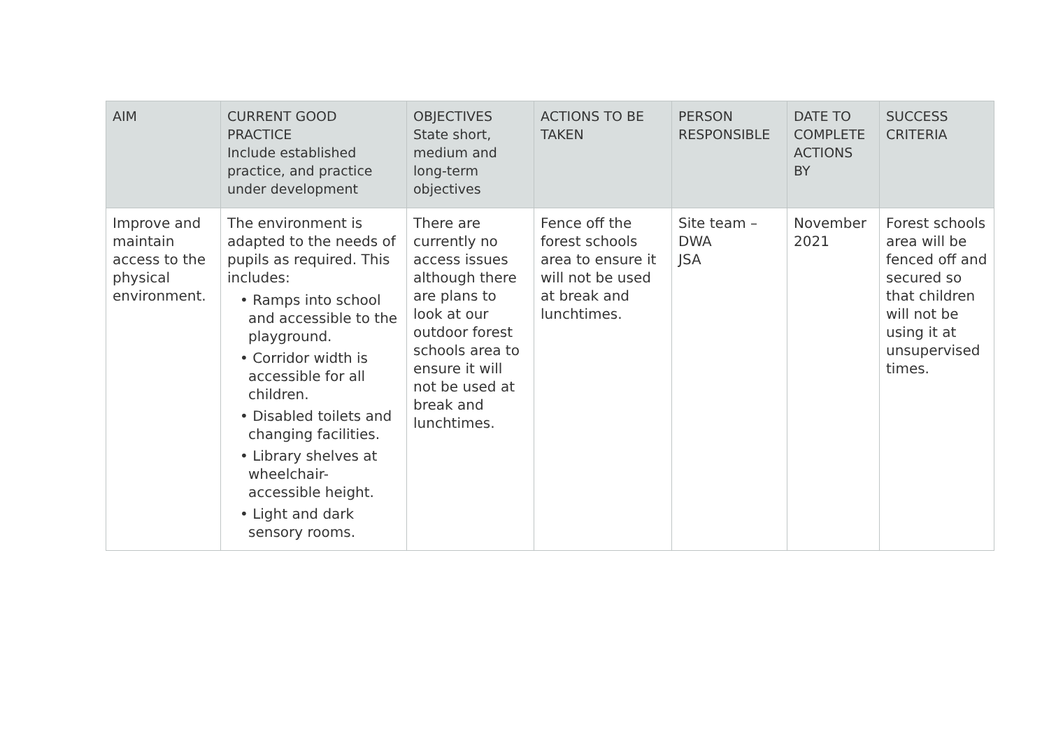| AIM | CURRENT GOOD PRACTICE Include established practice, and practice under development | OBJECTIVES State short, medium and long-term objectives | ACTIONS TO BE TAKEN | PERSON RESPONSIBLE | DATE TO COMPLETE ACTIONS BY | SUCCESS CRITERIA |
| --- | --- | --- | --- | --- | --- | --- |
| Improve and maintain access to the physical environment. | The environment is adapted to the needs of pupils as required. This includes: • Ramps into school and accessible to the playground. • Corridor width is accessible for all children. • Disabled toilets and changing facilities. • Library shelves at wheelchair-accessible height. • Light and dark sensory rooms. | There are currently no access issues although there are plans to look at our outdoor forest schools area to ensure it will not be used at break and lunchtimes. | Fence off the forest schools area to ensure it will not be used at break and lunchtimes. | Site team – DWA JSA | November 2021 | Forest schools area will be fenced off and secured so that children will not be using it at unsupervised times. |